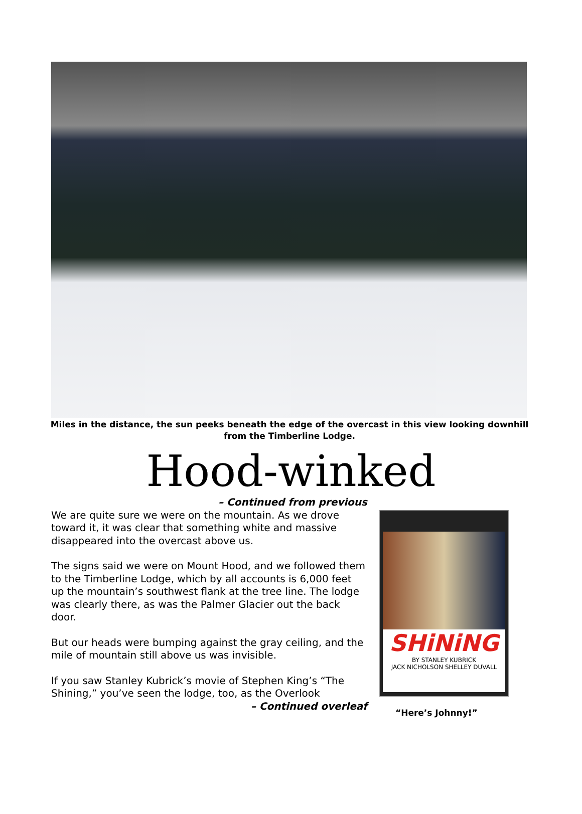Miles in the distance, the sun peeks beneath the edge of the overcast in this view looking downhill from the Timberline Lodge.
Hood-winked
– Continued from previous
We are quite sure we were on the mountain. As we drove toward it, it was clear that something white and massive disappeared into the overcast above us.
The signs said we were on Mount Hood, and we followed them to the Timberline Lodge, which by all accounts is 6,000 feet up the mountain’s southwest flank at the tree line. The lodge was clearly there, as was the Palmer Glacier out the back door.
But our heads were bumping against the gray ceiling, and the mile of mountain still above us was invisible.
If you saw Stanley Kubrick’s movie of Stephen King’s “The Shining,” you’ve seen the lodge, too, as the Overlook
– Continued overleaf
SHiNiNG
BY STANLEY KUBRICK
JACK NICHOLSON SHELLEY DUVALL
“Here’s Johnny!”